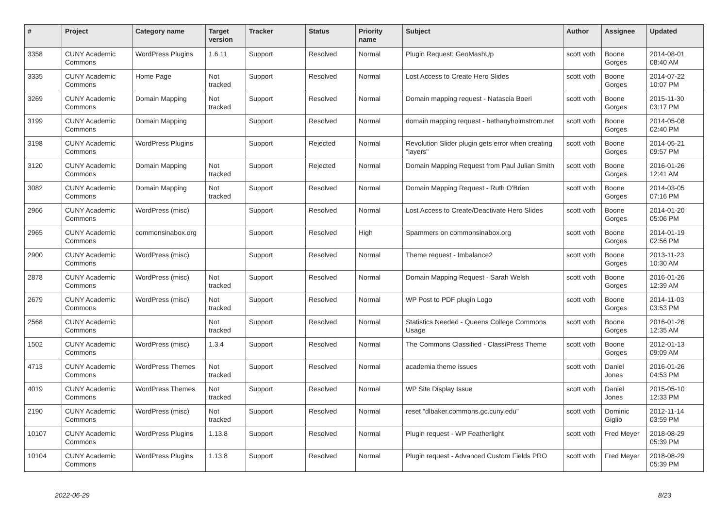| # | Project | Category name | Target version | Tracker | Status | Priority name | Subject | Author | Assignee | Updated |
| --- | --- | --- | --- | --- | --- | --- | --- | --- | --- | --- |
| 3358 | CUNY Academic Commons | WordPress Plugins | 1.6.11 | Support | Resolved | Normal | Plugin Request: GeoMashUp | scott voth | Boone Gorges | 2014-08-01 08:40 AM |
| 3335 | CUNY Academic Commons | Home Page | Not tracked | Support | Resolved | Normal | Lost Access to Create Hero Slides | scott voth | Boone Gorges | 2014-07-22 10:07 PM |
| 3269 | CUNY Academic Commons | Domain Mapping | Not tracked | Support | Resolved | Normal | Domain mapping request - Natascia Boeri | scott voth | Boone Gorges | 2015-11-30 03:17 PM |
| 3199 | CUNY Academic Commons | Domain Mapping | | Support | Resolved | Normal | domain mapping request - bethanyholmstrom.net | scott voth | Boone Gorges | 2014-05-08 02:40 PM |
| 3198 | CUNY Academic Commons | WordPress Plugins | | Support | Rejected | Normal | Revolution Slider plugin gets error when creating "layers" | scott voth | Boone Gorges | 2014-05-21 09:57 PM |
| 3120 | CUNY Academic Commons | Domain Mapping | Not tracked | Support | Rejected | Normal | Domain Mapping Request from Paul Julian Smith | scott voth | Boone Gorges | 2016-01-26 12:41 AM |
| 3082 | CUNY Academic Commons | Domain Mapping | Not tracked | Support | Resolved | Normal | Domain Mapping Request - Ruth O'Brien | scott voth | Boone Gorges | 2014-03-05 07:16 PM |
| 2966 | CUNY Academic Commons | WordPress (misc) | | Support | Resolved | Normal | Lost Access to Create/Deactivate Hero Slides | scott voth | Boone Gorges | 2014-01-20 05:06 PM |
| 2965 | CUNY Academic Commons | commonsinabox.org | | Support | Resolved | High | Spammers on commonsinabox.org | scott voth | Boone Gorges | 2014-01-19 02:56 PM |
| 2900 | CUNY Academic Commons | WordPress (misc) | | Support | Resolved | Normal | Theme request - Imbalance2 | scott voth | Boone Gorges | 2013-11-23 10:30 AM |
| 2878 | CUNY Academic Commons | WordPress (misc) | Not tracked | Support | Resolved | Normal | Domain Mapping Request - Sarah Welsh | scott voth | Boone Gorges | 2016-01-26 12:39 AM |
| 2679 | CUNY Academic Commons | WordPress (misc) | Not tracked | Support | Resolved | Normal | WP Post to PDF plugin Logo | scott voth | Boone Gorges | 2014-11-03 03:53 PM |
| 2568 | CUNY Academic Commons | | Not tracked | Support | Resolved | Normal | Statistics Needed - Queens College Commons Usage | scott voth | Boone Gorges | 2016-01-26 12:35 AM |
| 1502 | CUNY Academic Commons | WordPress (misc) | 1.3.4 | Support | Resolved | Normal | The Commons Classified - ClassiPress Theme | scott voth | Boone Gorges | 2012-01-13 09:09 AM |
| 4713 | CUNY Academic Commons | WordPress Themes | Not tracked | Support | Resolved | Normal | academia theme issues | scott voth | Daniel Jones | 2016-01-26 04:53 PM |
| 4019 | CUNY Academic Commons | WordPress Themes | Not tracked | Support | Resolved | Normal | WP Site Display Issue | scott voth | Daniel Jones | 2015-05-10 12:33 PM |
| 2190 | CUNY Academic Commons | WordPress (misc) | Not tracked | Support | Resolved | Normal | reset "dlbaker.commons.gc.cuny.edu" | scott voth | Dominic Giglio | 2012-11-14 03:59 PM |
| 10107 | CUNY Academic Commons | WordPress Plugins | 1.13.8 | Support | Resolved | Normal | Plugin request - WP Featherlight | scott voth | Fred Meyer | 2018-08-29 05:39 PM |
| 10104 | CUNY Academic Commons | WordPress Plugins | 1.13.8 | Support | Resolved | Normal | Plugin request - Advanced Custom Fields PRO | scott voth | Fred Meyer | 2018-08-29 05:39 PM |
2022-06-29 8/23